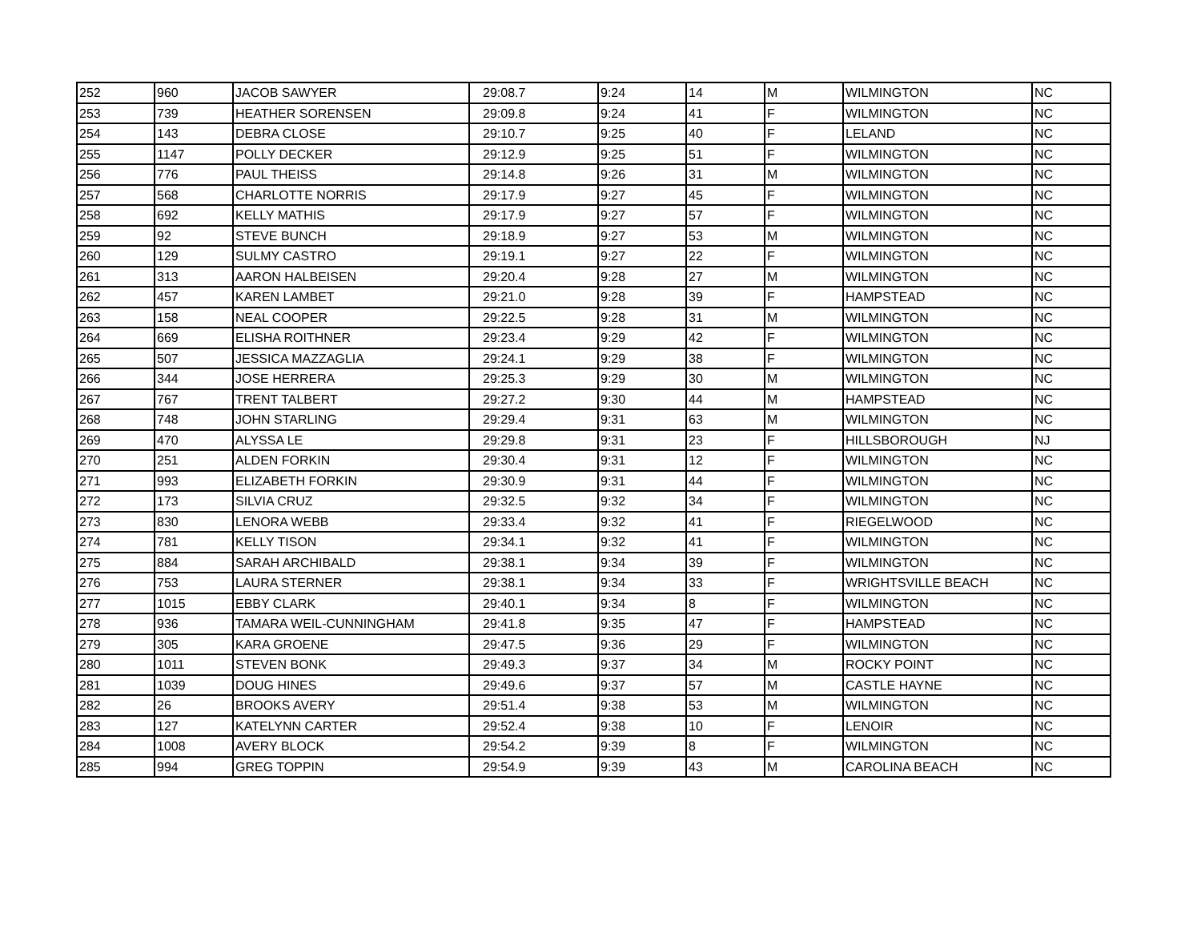| 252 | 960 | JACOB SAWYER | 29:08.7 | 9:24 | 14 | M | WILMINGTON | NC |
| 253 | 739 | HEATHER SORENSEN | 29:09.8 | 9:24 | 41 | F | WILMINGTON | NC |
| 254 | 143 | DEBRA CLOSE | 29:10.7 | 9:25 | 40 | F | LELAND | NC |
| 255 | 1147 | POLLY DECKER | 29:12.9 | 9:25 | 51 | F | WILMINGTON | NC |
| 256 | 776 | PAUL THEISS | 29:14.8 | 9:26 | 31 | M | WILMINGTON | NC |
| 257 | 568 | CHARLOTTE NORRIS | 29:17.9 | 9:27 | 45 | F | WILMINGTON | NC |
| 258 | 692 | KELLY MATHIS | 29:17.9 | 9:27 | 57 | F | WILMINGTON | NC |
| 259 | 92 | STEVE BUNCH | 29:18.9 | 9:27 | 53 | M | WILMINGTON | NC |
| 260 | 129 | SULMY CASTRO | 29:19.1 | 9:27 | 22 | F | WILMINGTON | NC |
| 261 | 313 | AARON HALBEISEN | 29:20.4 | 9:28 | 27 | M | WILMINGTON | NC |
| 262 | 457 | KAREN LAMBET | 29:21.0 | 9:28 | 39 | F | HAMPSTEAD | NC |
| 263 | 158 | NEAL COOPER | 29:22.5 | 9:28 | 31 | M | WILMINGTON | NC |
| 264 | 669 | ELISHA ROITHNER | 29:23.4 | 9:29 | 42 | F | WILMINGTON | NC |
| 265 | 507 | JESSICA MAZZAGLIA | 29:24.1 | 9:29 | 38 | F | WILMINGTON | NC |
| 266 | 344 | JOSE HERRERA | 29:25.3 | 9:29 | 30 | M | WILMINGTON | NC |
| 267 | 767 | TRENT TALBERT | 29:27.2 | 9:30 | 44 | M | HAMPSTEAD | NC |
| 268 | 748 | JOHN STARLING | 29:29.4 | 9:31 | 63 | M | WILMINGTON | NC |
| 269 | 470 | ALYSSA LE | 29:29.8 | 9:31 | 23 | F | HILLSBOROUGH | NJ |
| 270 | 251 | ALDEN FORKIN | 29:30.4 | 9:31 | 12 | F | WILMINGTON | NC |
| 271 | 993 | ELIZABETH FORKIN | 29:30.9 | 9:31 | 44 | F | WILMINGTON | NC |
| 272 | 173 | SILVIA CRUZ | 29:32.5 | 9:32 | 34 | F | WILMINGTON | NC |
| 273 | 830 | LENORA WEBB | 29:33.4 | 9:32 | 41 | F | RIEGELWOOD | NC |
| 274 | 781 | KELLY TISON | 29:34.1 | 9:32 | 41 | F | WILMINGTON | NC |
| 275 | 884 | SARAH ARCHIBALD | 29:38.1 | 9:34 | 39 | F | WILMINGTON | NC |
| 276 | 753 | LAURA STERNER | 29:38.1 | 9:34 | 33 | F | WRIGHTSVILLE BEACH | NC |
| 277 | 1015 | EBBY CLARK | 29:40.1 | 9:34 | 8 | F | WILMINGTON | NC |
| 278 | 936 | TAMARA WEIL-CUNNINGHAM | 29:41.8 | 9:35 | 47 | F | HAMPSTEAD | NC |
| 279 | 305 | KARA GROENE | 29:47.5 | 9:36 | 29 | F | WILMINGTON | NC |
| 280 | 1011 | STEVEN BONK | 29:49.3 | 9:37 | 34 | M | ROCKY POINT | NC |
| 281 | 1039 | DOUG HINES | 29:49.6 | 9:37 | 57 | M | CASTLE HAYNE | NC |
| 282 | 26 | BROOKS AVERY | 29:51.4 | 9:38 | 53 | M | WILMINGTON | NC |
| 283 | 127 | KATELYNN CARTER | 29:52.4 | 9:38 | 10 | F | LENOIR | NC |
| 284 | 1008 | AVERY BLOCK | 29:54.2 | 9:39 | 8 | F | WILMINGTON | NC |
| 285 | 994 | GREG TOPPIN | 29:54.9 | 9:39 | 43 | M | CAROLINA BEACH | NC |